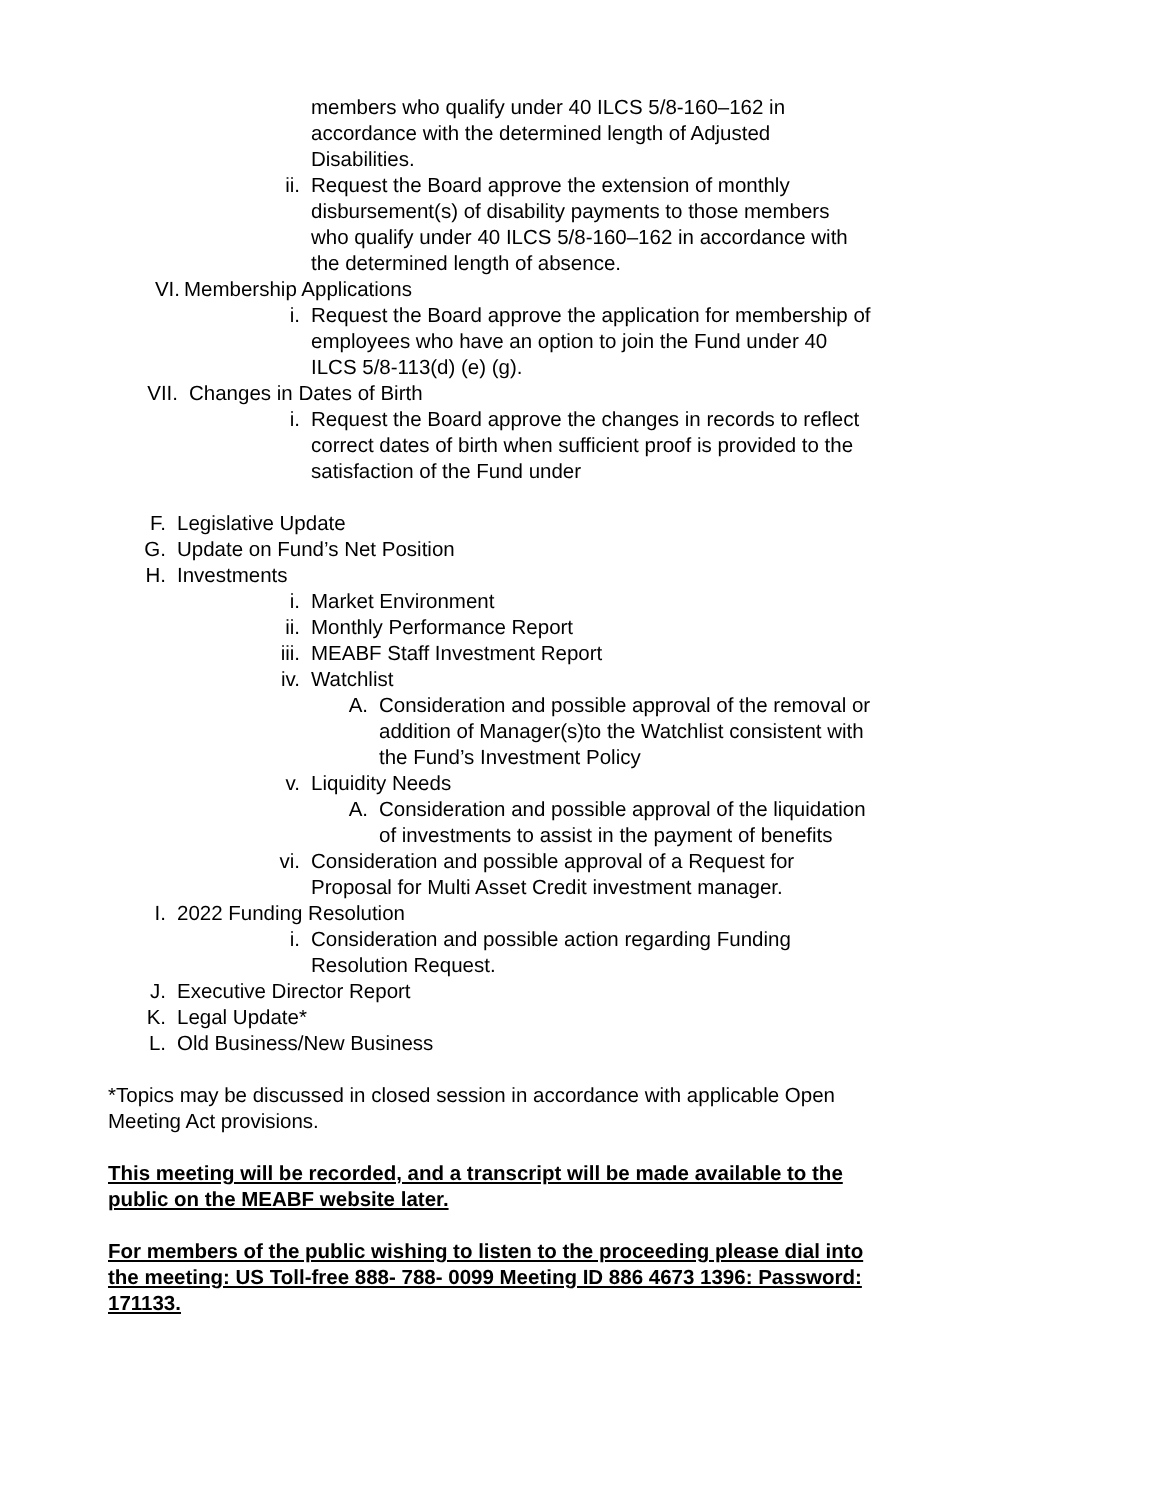members who qualify under 40 ILCS 5/8-160–162 in accordance with the determined length of Adjusted Disabilities.
ii. Request the Board approve the extension of monthly disbursement(s) of disability payments to those members who qualify under 40 ILCS 5/8-160–162 in accordance with the determined length of absence.
VI. Membership Applications
i. Request the Board approve the application for membership of employees who have an option to join the Fund under 40 ILCS 5/8-113(d) (e) (g).
VII. Changes in Dates of Birth
i. Request the Board approve the changes in records to reflect correct dates of birth when sufficient proof is provided to the satisfaction of the Fund under
F. Legislative Update
G. Update on Fund’s Net Position
H. Investments
i. Market Environment
ii. Monthly Performance Report
iii. MEABF Staff Investment Report
iv. Watchlist
A. Consideration and possible approval of the removal or addition of Manager(s)to the Watchlist consistent with the Fund’s Investment Policy
v. Liquidity Needs
A. Consideration and possible approval of the liquidation of investments to assist in the payment of benefits
vi. Consideration and possible approval of a Request for Proposal for Multi Asset Credit investment manager.
I. 2022 Funding Resolution
i. Consideration and possible action regarding Funding Resolution Request.
J. Executive Director Report
K. Legal Update*
L. Old Business/New Business
*Topics may be discussed in closed session in accordance with applicable Open Meeting Act provisions.
This meeting will be recorded, and a transcript will be made available to the public on the MEABF website later.
For members of the public wishing to listen to the proceeding please dial into the meeting: US Toll-free 888- 788- 0099 Meeting ID 886 4673 1396: Password: 171133.